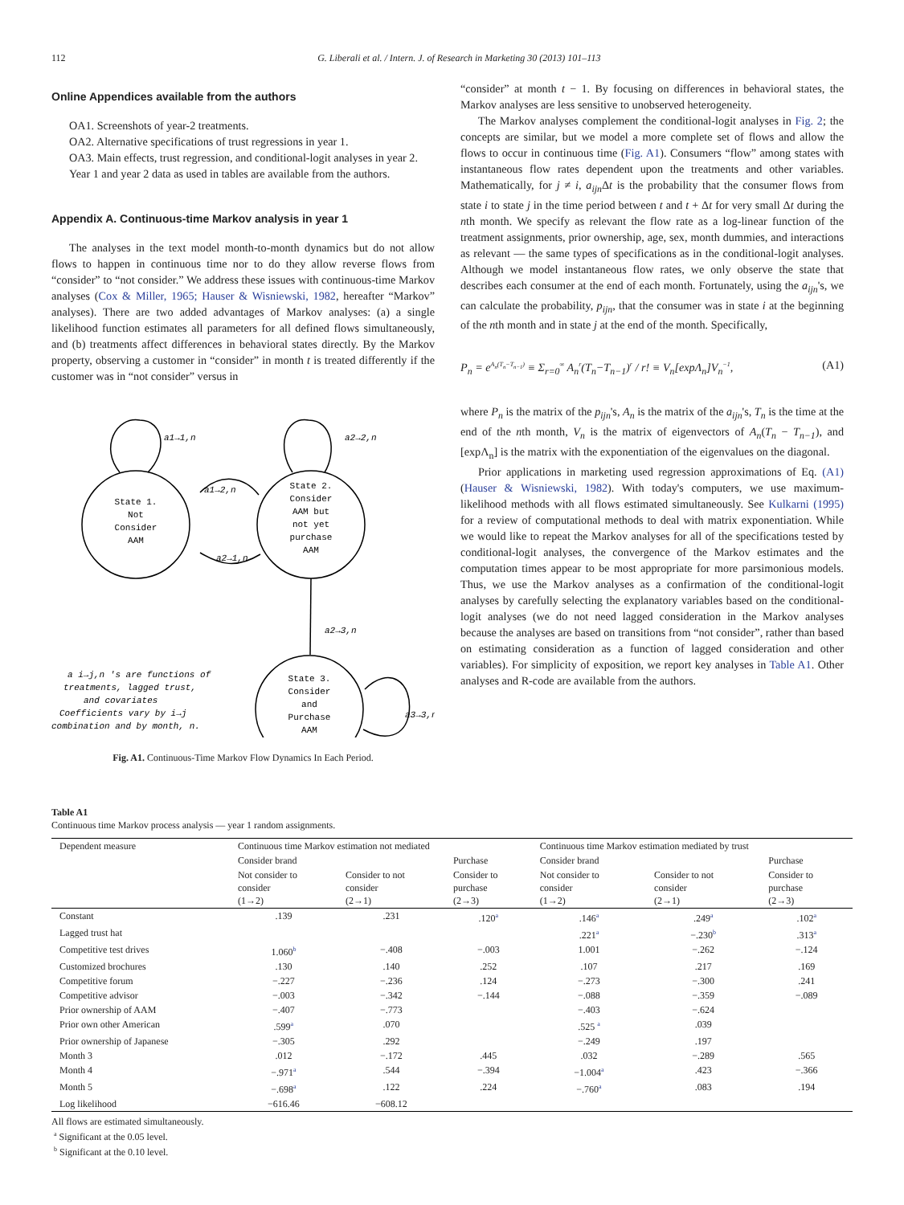112 G. Liberali et al. / Intern. J. of Research in Marketing 30 (2013) 101–113
Online Appendices available from the authors
OA1. Screenshots of year-2 treatments.
OA2. Alternative specifications of trust regressions in year 1.
OA3. Main effects, trust regression, and conditional-logit analyses in year 2.
Year 1 and year 2 data as used in tables are available from the authors.
Appendix A. Continuous-time Markov analysis in year 1
The analyses in the text model month-to-month dynamics but do not allow flows to happen in continuous time nor to do they allow reverse flows from “consider” to “not consider.” We address these issues with continuous-time Markov analyses (Cox & Miller, 1965; Hauser & Wisniewski, 1982, hereafter “Markov” analyses). There are two added advantages of Markov analyses: (a) a single likelihood function estimates all parameters for all defined flows simultaneously, and (b) treatments affect differences in behavioral states directly. By the Markov property, observing a customer in “consider” in month t is treated differently if the customer was in “not consider” versus in
State 1.
Not
Consider
AAM
State 2.
Consider
AAM but
not yet
purchase
AAM
State 3.
Consider
and
Purchase
AAM
a1→1,n
a2→2,n
a1→2,n
a2→1,n
a2→3,n
a3→3,n
a i→j,n 's are functions of
treatments, lagged trust,
and covariates
Coefficients vary by i→j
combination and by month, n.
Fig. A1. Continuous-Time Markov Flow Dynamics In Each Period.
“consider” at month t − 1. By focusing on differences in behavioral states, the Markov analyses are less sensitive to unobserved heterogeneity.
The Markov analyses complement the conditional-logit analyses in Fig. 2; the concepts are similar, but we model a more complete set of flows and allow the flows to occur in continuous time (Fig. A1). Consumers “flow” among states with instantaneous flow rates dependent upon the treatments and other variables. Mathematically, for j ≠ i, a<sub>ijn</sub> Δt is the probability that the consumer flows from state i to state j in the time period between t and t + Δt for very small Δt during the nth month. We specify as relevant the flow rate as a log-linear function of the treatment assignments, prior ownership, age, sex, month dummies, and interactions as relevant — the same types of specifications as in the conditional-logit analyses. Although we model instantaneous flow rates, we only observe the state that describes each consumer at the end of each month. Fortunately, using the a<sub>ijn</sub>'s, we can calculate the probability, p<sub>ijn</sub>, that the consumer was in state i at the beginning of the nth month and in state j at the end of the month. Specifically,
P<sub>n</sub> = e<sup>A<sub>n</sub>(T<sub>n</sub>−T<sub>n−1</sub>)</sup> ≡ Σ<sub>r=0</sub><sup>∞</sup> A<sub>n</sub><sup>r</sup>(T<sub>n</sub>−T<sub>n−1</sub>)<sup>r</sup> / r! ≡ V<sub>n</sub>[expΛ<sub>n</sub>]V<sub>n</sub><sup>−1</sup>, (A1)
where P<sub>n</sub> is the matrix of the p<sub>ijn</sub>'s, A<sub>n</sub> is the matrix of the a<sub>ijn</sub>'s, T<sub>n</sub> is the time at the end of the nth month, V<sub>n</sub> is the matrix of eigenvectors of A<sub>n</sub>(T<sub>n</sub> − T<sub>n−1</sub>), and [expΛ<sub>n</sub>] is the matrix with the exponentiation of the eigenvalues on the diagonal.
Prior applications in marketing used regression approximations of Eq. (A1) (Hauser & Wisniewski, 1982). With today's computers, we use maximum-likelihood methods with all flows estimated simultaneously. See Kulkarni (1995) for a review of computational methods to deal with matrix exponentiation. While we would like to repeat the Markov analyses for all of the specifications tested by conditional-logit analyses, the convergence of the Markov estimates and the computation times appear to be most appropriate for more parsimonious models. Thus, we use the Markov analyses as a confirmation of the conditional-logit analyses by carefully selecting the explanatory variables based on the conditional-logit analyses (we do not need lagged consideration in the Markov analyses because the analyses are based on transitions from “not consider”, rather than based on estimating consideration as a function of lagged consideration and other variables). For simplicity of exposition, we report key analyses in Table A1. Other analyses and R-code are available from the authors.
Table A1
Continuous time Markov process analysis — year 1 random assignments.
| Dependent measure | Continuous time Markov estimation not mediated | | | Continuous time Markov estimation mediated by trust | | |
| --- | --- | --- | --- | --- | --- | --- |
| | Consider brand | | Purchase | Consider brand | | Purchase |
| | Not consider to consider (1→2) | Consider to not consider (2→1) | Consider to purchase (2→3) | Not consider to consider (1→2) | Consider to not consider (2→1) | Consider to purchase (2→3) |
| Constant | .139 | .231 | .120<sup>a</sup> | .146<sup>a</sup> | .249<sup>a</sup> | .102<sup>a</sup> |
| Lagged trust hat | | | | .221<sup>a</sup> | −.230<sup>b</sup> | .313<sup>a</sup> |
| Competitive test drives | 1.060<sup>b</sup> | −.408 | −.003 | 1.001 | −.262 | −.124 |
| Customized brochures | .130 | .140 | .252 | .107 | .217 | .169 |
| Competitive forum | −.227 | −.236 | .124 | −.273 | −.300 | .241 |
| Competitive advisor | −.003 | −.342 | −.144 | −.088 | −.359 | −.089 |
| Prior ownership of AAM | −.407 | −.773 | | −.403 | −.624 | |
| Prior own other American | .599<sup>a</sup> | .070 | | .525 <sup>a</sup> | .039 | |
| Prior ownership of Japanese | −.305 | .292 | | −.249 | .197 | |
| Month 3 | .012 | −.172 | .445 | .032 | −.289 | .565 |
| Month 4 | −.971<sup>a</sup> | .544 | −.394 | −1.004<sup>a</sup> | .423 | −.366 |
| Month 5 | −.698<sup>a</sup> | .122 | .224 | −.760<sup>a</sup> | .083 | .194 |
| Log likelihood | −616.46 | −608.12 | | | | |
All flows are estimated simultaneously.
<sup>a</sup> Significant at the 0.05 level.
<sup>b</sup> Significant at the 0.10 level.